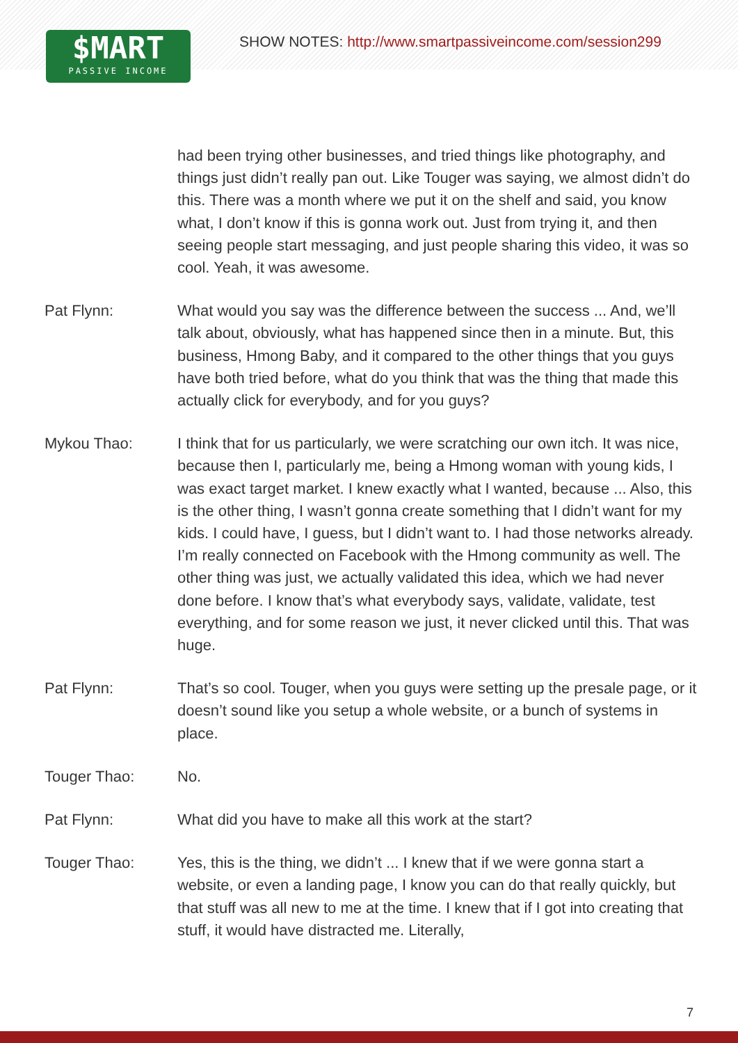$MART
PASSIVE INCOME
SHOW NOTES: http://www.smartpassiveincome.com/session299
had been trying other businesses, and tried things like photography, and things just didn’t really pan out. Like Touger was saying, we almost didn’t do this. There was a month where we put it on the shelf and said, you know what, I don’t know if this is gonna work out. Just from trying it, and then seeing people start messaging, and just people sharing this video, it was so cool. Yeah, it was awesome.
Pat Flynn: What would you say was the difference between the success ... And, we’ll talk about, obviously, what has happened since then in a minute. But, this business, Hmong Baby, and it compared to the other things that you guys have both tried before, what do you think that was the thing that made this actually click for everybody, and for you guys?
Mykou Thao: I think that for us particularly, we were scratching our own itch. It was nice, because then I, particularly me, being a Hmong woman with young kids, I was exact target market. I knew exactly what I wanted, because ... Also, this is the other thing, I wasn’t gonna create something that I didn’t want for my kids. I could have, I guess, but I didn’t want to. I had those networks already. I’m really connected on Facebook with the Hmong community as well. The other thing was just, we actually validated this idea, which we had never done before. I know that’s what everybody says, validate, validate, test everything, and for some reason we just, it never clicked until this. That was huge.
Pat Flynn: That’s so cool. Touger, when you guys were setting up the presale page, or it doesn’t sound like you setup a whole website, or a bunch of systems in place.
Touger Thao: No.
Pat Flynn: What did you have to make all this work at the start?
Touger Thao: Yes, this is the thing, we didn’t ... I knew that if we were gonna start a website, or even a landing page, I know you can do that really quickly, but that stuff was all new to me at the time. I knew that if I got into creating that stuff, it would have distracted me. Literally,
7